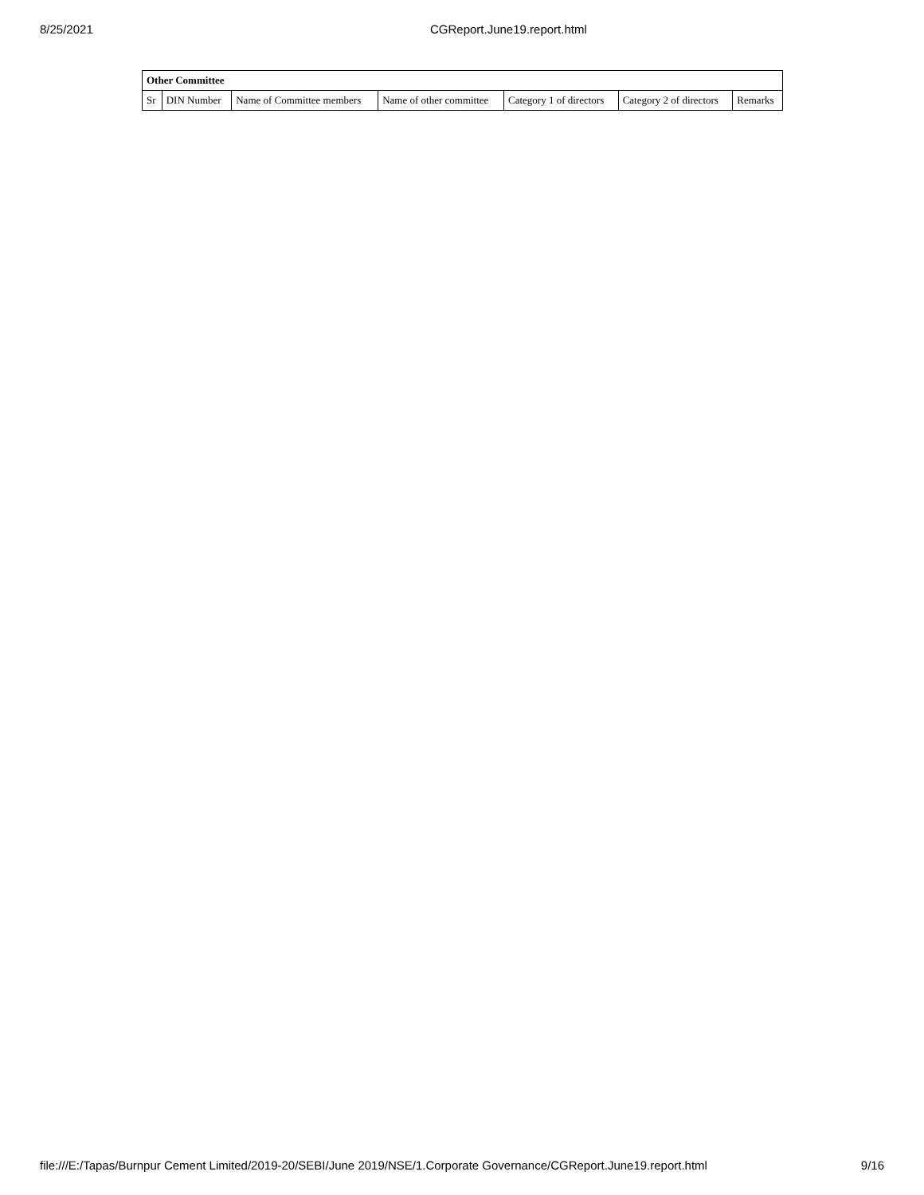8/25/2021 CGReport.June19.report.html
| Other Committee | | | | | | |
| --- | --- | --- | --- | --- | --- | --- |
| Sr | DIN Number | Name of Committee members | Name of other committee | Category 1 of directors | Category 2 of directors | Remarks |
file:///E:/Tapas/Burnpur Cement Limited/2019-20/SEBI/June 2019/NSE/1.Corporate Governance/CGReport.June19.report.html
9/16